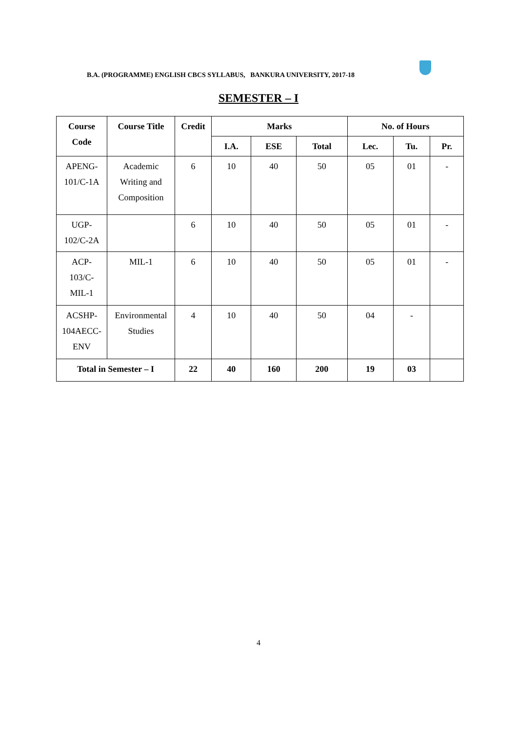B.A. (PROGRAMME) ENGLISH CBCS SYLLABUS, BANKURA UNIVERSITY, 2017-18
SEMESTER – I
| Course Code | Course Title | Credit | Marks | | | No. of Hours | | |
| --- | --- | --- | --- | --- | --- | --- | --- | --- |
| | | | I.A. | ESE | Total | Lec. | Tu. | Pr. |
| APENG- 101/C-1A | Academic Writing and Composition | 6 | 10 | 40 | 50 | 05 | 01 | - |
| UGP- 102/C-2A | | 6 | 10 | 40 | 50 | 05 | 01 | - |
| ACP- 103/C- MIL-1 | MIL-1 | 6 | 10 | 40 | 50 | 05 | 01 | - |
| ACSHP- 104AECC- ENV | Environmental Studies | 4 | 10 | 40 | 50 | 04 | - | |
| Total in Semester – I | | 22 | 40 | 160 | 200 | 19 | 03 | |
4